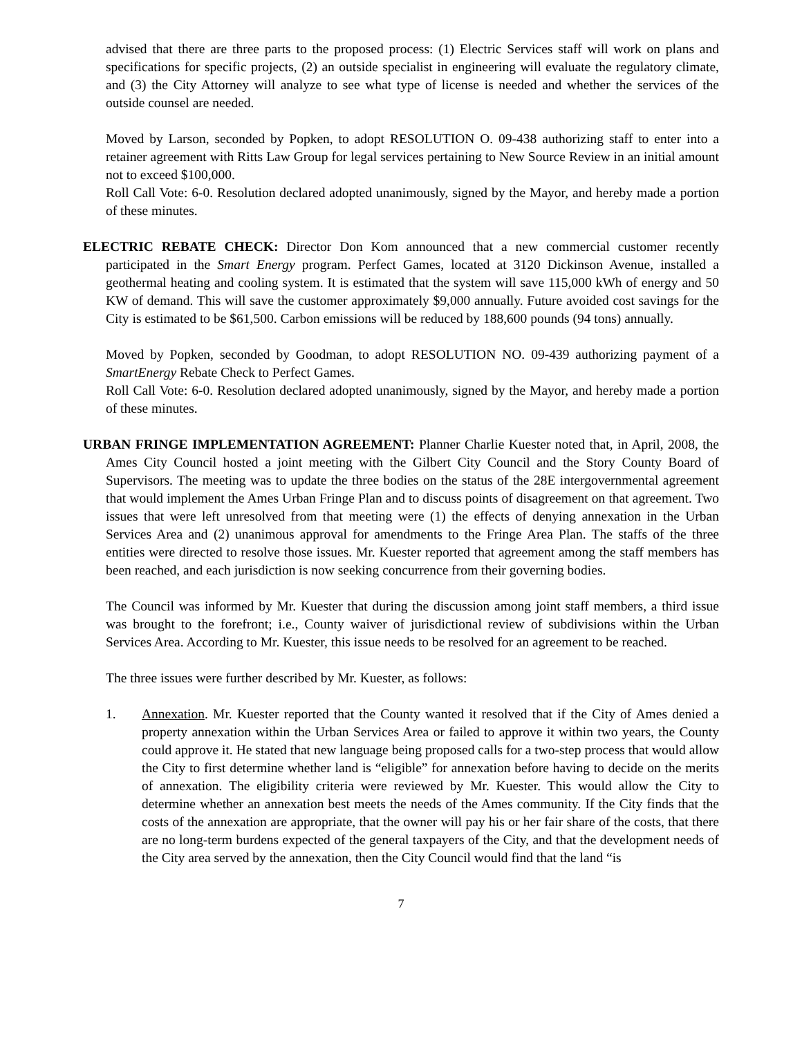advised that there are three parts to the proposed process: (1) Electric Services staff will work on plans and specifications for specific projects, (2) an outside specialist in engineering will evaluate the regulatory climate, and (3) the City Attorney will analyze to see what type of license is needed and whether the services of the outside counsel are needed.
Moved by Larson, seconded by Popken, to adopt RESOLUTION O. 09-438 authorizing staff to enter into a retainer agreement with Ritts Law Group for legal services pertaining to New Source Review in an initial amount not to exceed $100,000.
Roll Call Vote: 6-0. Resolution declared adopted unanimously, signed by the Mayor, and hereby made a portion of these minutes.
ELECTRIC REBATE CHECK: Director Don Kom announced that a new commercial customer recently participated in the Smart Energy program. Perfect Games, located at 3120 Dickinson Avenue, installed a geothermal heating and cooling system. It is estimated that the system will save 115,000 kWh of energy and 50 KW of demand. This will save the customer approximately $9,000 annually. Future avoided cost savings for the City is estimated to be $61,500. Carbon emissions will be reduced by 188,600 pounds (94 tons) annually.
Moved by Popken, seconded by Goodman, to adopt RESOLUTION NO. 09-439 authorizing payment of a SmartEnergy Rebate Check to Perfect Games.
Roll Call Vote: 6-0. Resolution declared adopted unanimously, signed by the Mayor, and hereby made a portion of these minutes.
URBAN FRINGE IMPLEMENTATION AGREEMENT: Planner Charlie Kuester noted that, in April, 2008, the Ames City Council hosted a joint meeting with the Gilbert City Council and the Story County Board of Supervisors. The meeting was to update the three bodies on the status of the 28E intergovernmental agreement that would implement the Ames Urban Fringe Plan and to discuss points of disagreement on that agreement. Two issues that were left unresolved from that meeting were (1) the effects of denying annexation in the Urban Services Area and (2) unanimous approval for amendments to the Fringe Area Plan. The staffs of the three entities were directed to resolve those issues. Mr. Kuester reported that agreement among the staff members has been reached, and each jurisdiction is now seeking concurrence from their governing bodies.
The Council was informed by Mr. Kuester that during the discussion among joint staff members, a third issue was brought to the forefront; i.e., County waiver of jurisdictional review of subdivisions within the Urban Services Area. According to Mr. Kuester, this issue needs to be resolved for an agreement to be reached.
The three issues were further described by Mr. Kuester, as follows:
1. Annexation. Mr. Kuester reported that the County wanted it resolved that if the City of Ames denied a property annexation within the Urban Services Area or failed to approve it within two years, the County could approve it. He stated that new language being proposed calls for a two-step process that would allow the City to first determine whether land is “eligible” for annexation before having to decide on the merits of annexation. The eligibility criteria were reviewed by Mr. Kuester. This would allow the City to determine whether an annexation best meets the needs of the Ames community. If the City finds that the costs of the annexation are appropriate, that the owner will pay his or her fair share of the costs, that there are no long-term burdens expected of the general taxpayers of the City, and that the development needs of the City area served by the annexation, then the City Council would find that the land “is
7